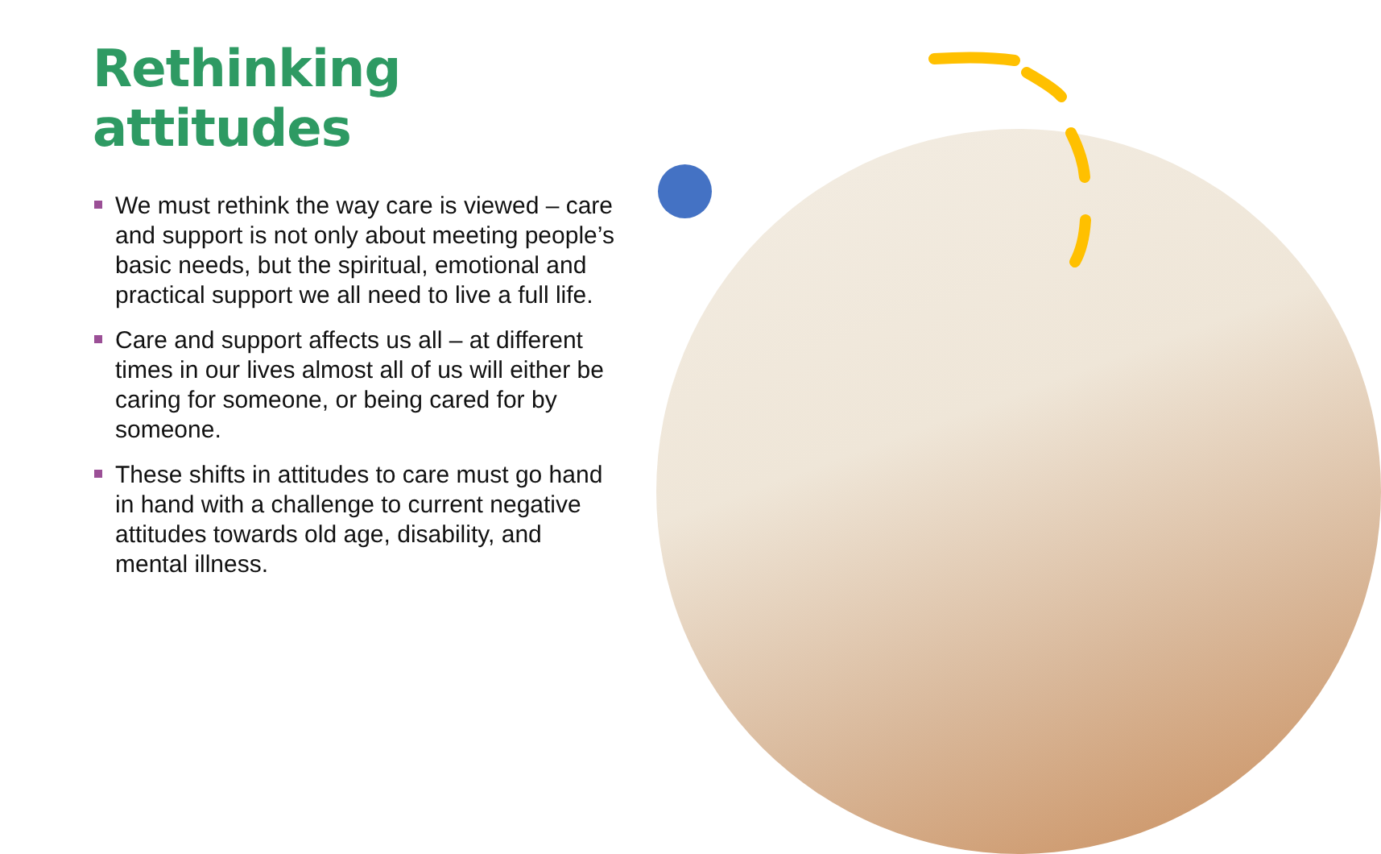Rethinking
attitudes
We must rethink the way care is viewed – care and support is not only about meeting people’s basic needs, but the spiritual, emotional and practical support we all need to live a full life.
Care and support affects us all – at different times in our lives almost all of us will either be caring for someone, or being cared for by someone.
These shifts in attitudes to care must go hand in hand with a challenge to current negative attitudes towards old age, disability, and mental illness.